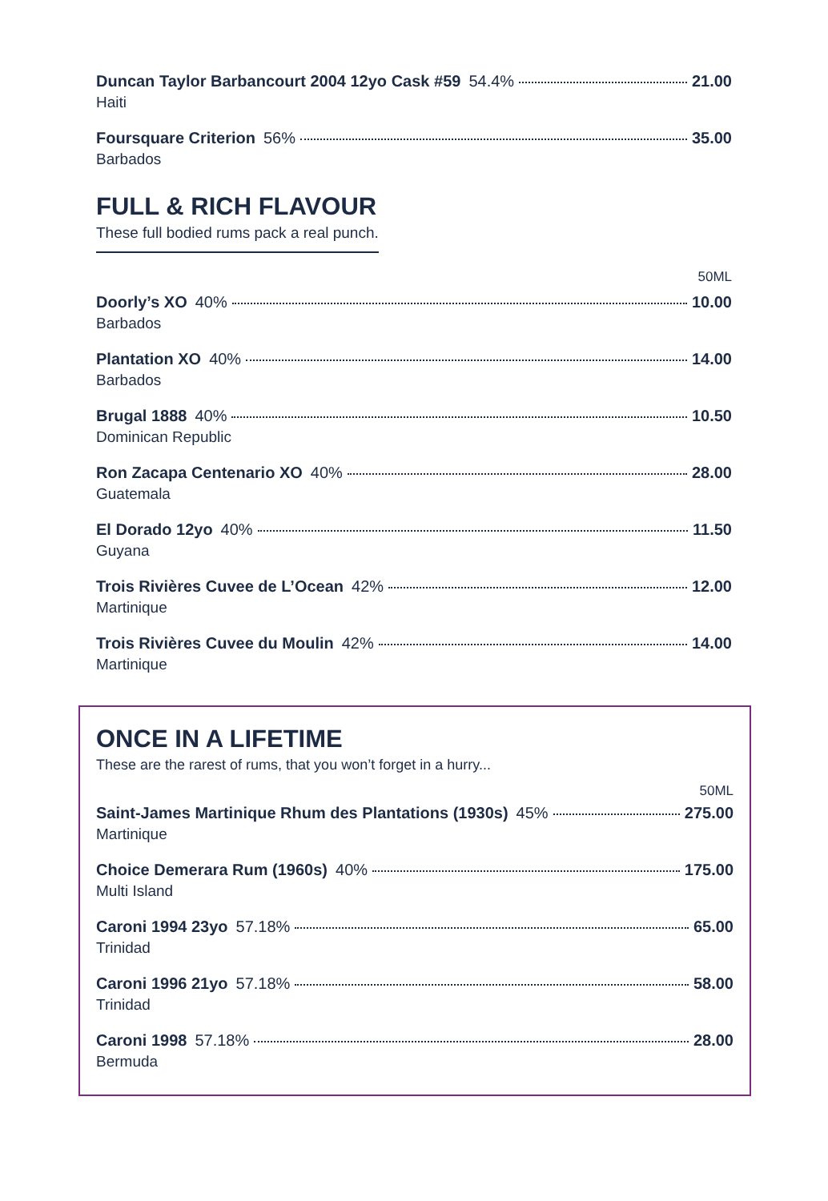Duncan Taylor Barbancourt 2004 12yo Cask #59 54.4% 21.00
Haiti
Foursquare Criterion 56% 35.00
Barbados
FULL & RICH FLAVOUR
These full bodied rums pack a real punch.
50ML
Doorly’s XO 40% 10.00
Barbados
Plantation XO 40% 14.00
Barbados
Brugal 1888 40% 10.50
Dominican Republic
Ron Zacapa Centenario XO 40% 28.00
Guatemala
El Dorado 12yo 40% 11.50
Guyana
Trois Rivières Cuvee de L’Ocean 42% 12.00
Martinique
Trois Rivières Cuvee du Moulin 42% 14.00
Martinique
ONCE IN A LIFETIME
These are the rarest of rums, that you won’t forget in a hurry...
50ML
Saint-James Martinique Rhum des Plantations (1930s) 45% 275.00
Martinique
Choice Demerara Rum (1960s) 40% 175.00
Multi Island
Caroni 1994 23yo 57.18% 65.00
Trinidad
Caroni 1996 21yo 57.18% 58.00
Trinidad
Caroni 1998 57.18% 28.00
Bermuda